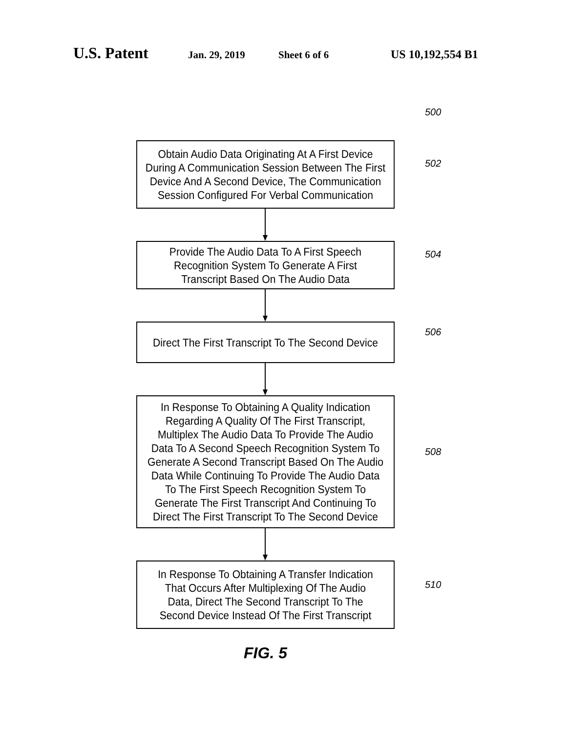U.S. Patent Jan. 29, 2019 Sheet 6 of 6 US 10,192,554 B1
500
Obtain Audio Data Originating At A First Device
During A Communication Session Between The First
Device And A Second Device, The Communication
Session Configured For Verbal Communication
Provide The Audio Data To A First Speech
Recognition System To Generate A First
Transcript Based On The Audio Data
Direct The First Transcript To The Second Device
In Response To Obtaining A Quality Indication
Regarding A Quality Of The First Transcript,
Multiplex The Audio Data To Provide The Audio
Data To A Second Speech Recognition System To
Generate A Second Transcript Based On The Audio
Data While Continuing To Provide The Audio Data
To The First Speech Recognition System To
Generate The First Transcript And Continuing To
Direct The First Transcript To The Second Device
In Response To Obtaining A Transfer Indication
That Occurs After Multiplexing Of The Audio
Data, Direct The Second Transcript To The
Second Device Instead Of The First Transcript
502
504
506
508
510
FIG. 5